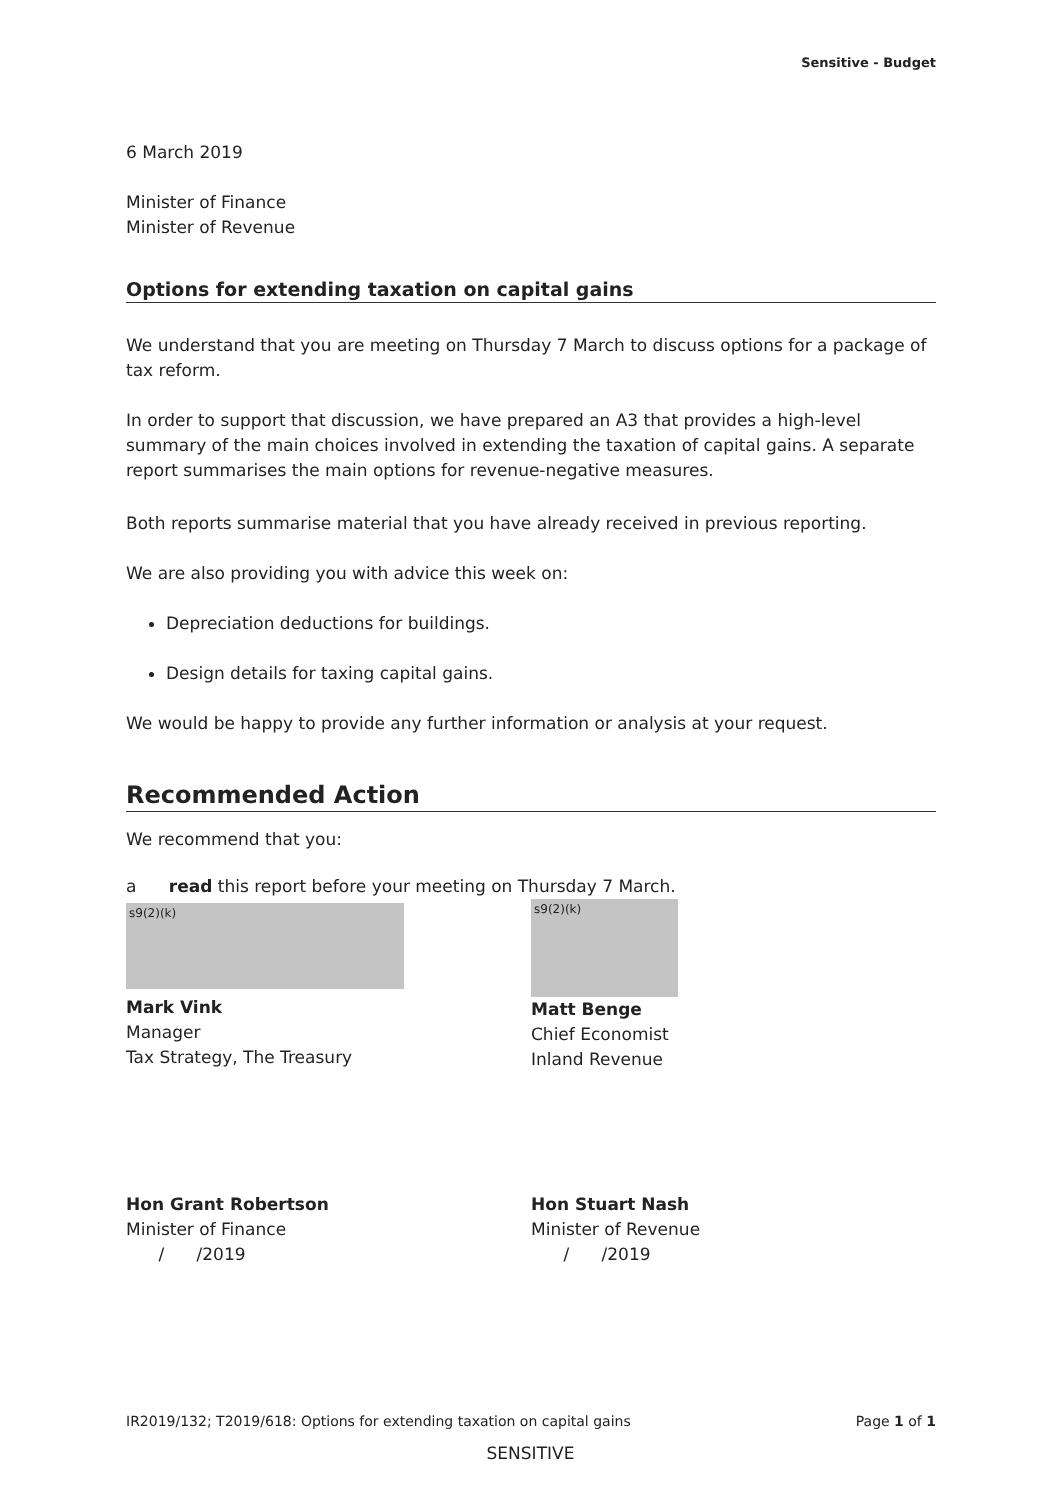Sensitive - Budget
6 March 2019
Minister of Finance
Minister of Revenue
Options for extending taxation on capital gains
We understand that you are meeting on Thursday 7 March to discuss options for a package of tax reform.
In order to support that discussion, we have prepared an A3 that provides a high-level summary of the main choices involved in extending the taxation of capital gains. A separate report summarises the main options for revenue-negative measures.
Both reports summarise material that you have already received in previous reporting.
We are also providing you with advice this week on:
Depreciation deductions for buildings.
Design details for taxing capital gains.
We would be happy to provide any further information or analysis at your request.
Recommended Action
We recommend that you:
a read this report before your meeting on Thursday 7 March.
s9(2)(k)
Mark Vink
Manager
Tax Strategy, The Treasury
s9(2)(k)
Matt Benge
Chief Economist
Inland Revenue
Hon Grant Robertson
Minister of Finance
/ /2019
Hon Stuart Nash
Minister of Revenue
/ /2019
IR2019/132; T2019/618: Options for extending taxation on capital gains Page 1 of 1
SENSITIVE